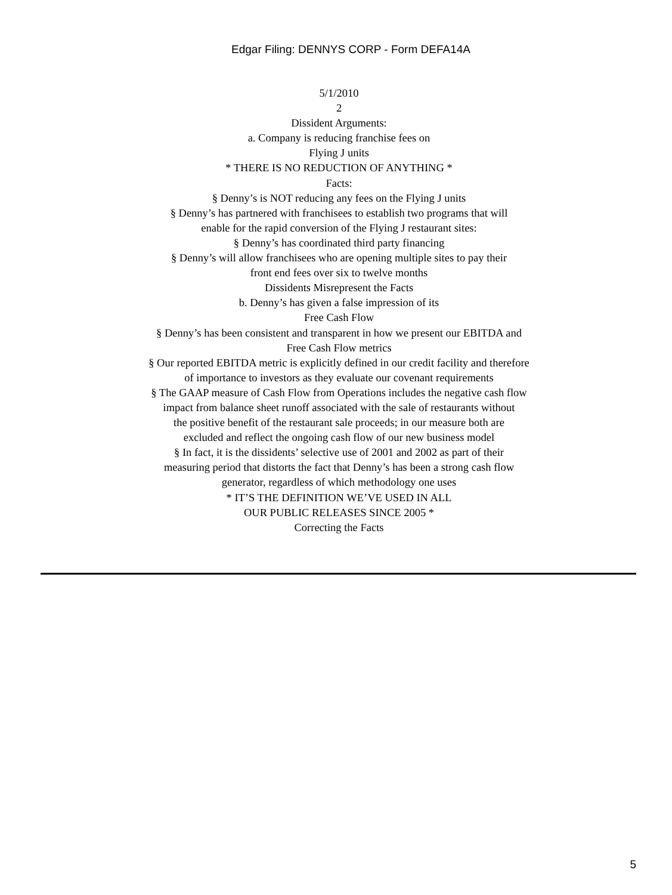Edgar Filing: DENNYS CORP - Form DEFA14A
5/1/2010
2
Dissident Arguments:
a. Company is reducing franchise fees on
Flying J units
* THERE IS NO REDUCTION OF ANYTHING *
Facts:
§ Denny’s is NOT reducing any fees on the Flying J units
§ Denny’s has partnered with franchisees to establish two programs that will
enable for the rapid conversion of the Flying J restaurant sites:
§ Denny’s has coordinated third party financing
§ Denny’s will allow franchisees who are opening multiple sites to pay their
front end fees over six to twelve months
Dissidents Misrepresent the Facts
b. Denny’s has given a false impression of its
Free Cash Flow
§ Denny’s has been consistent and transparent in how we present our EBITDA and
Free Cash Flow metrics
§ Our reported EBITDA metric is explicitly defined in our credit facility and therefore
of importance to investors as they evaluate our covenant requirements
§ The GAAP measure of Cash Flow from Operations includes the negative cash flow
impact from balance sheet runoff associated with the sale of restaurants without
the positive benefit of the restaurant sale proceeds; in our measure both are
excluded and reflect the ongoing cash flow of our new business model
§ In fact, it is the dissidents’ selective use of 2001 and 2002 as part of their
measuring period that distorts the fact that Denny’s has been a strong cash flow
generator, regardless of which methodology one uses
* IT’S THE DEFINITION WE’VE USED IN ALL
OUR PUBLIC RELEASES SINCE 2005 *
Correcting the Facts
5